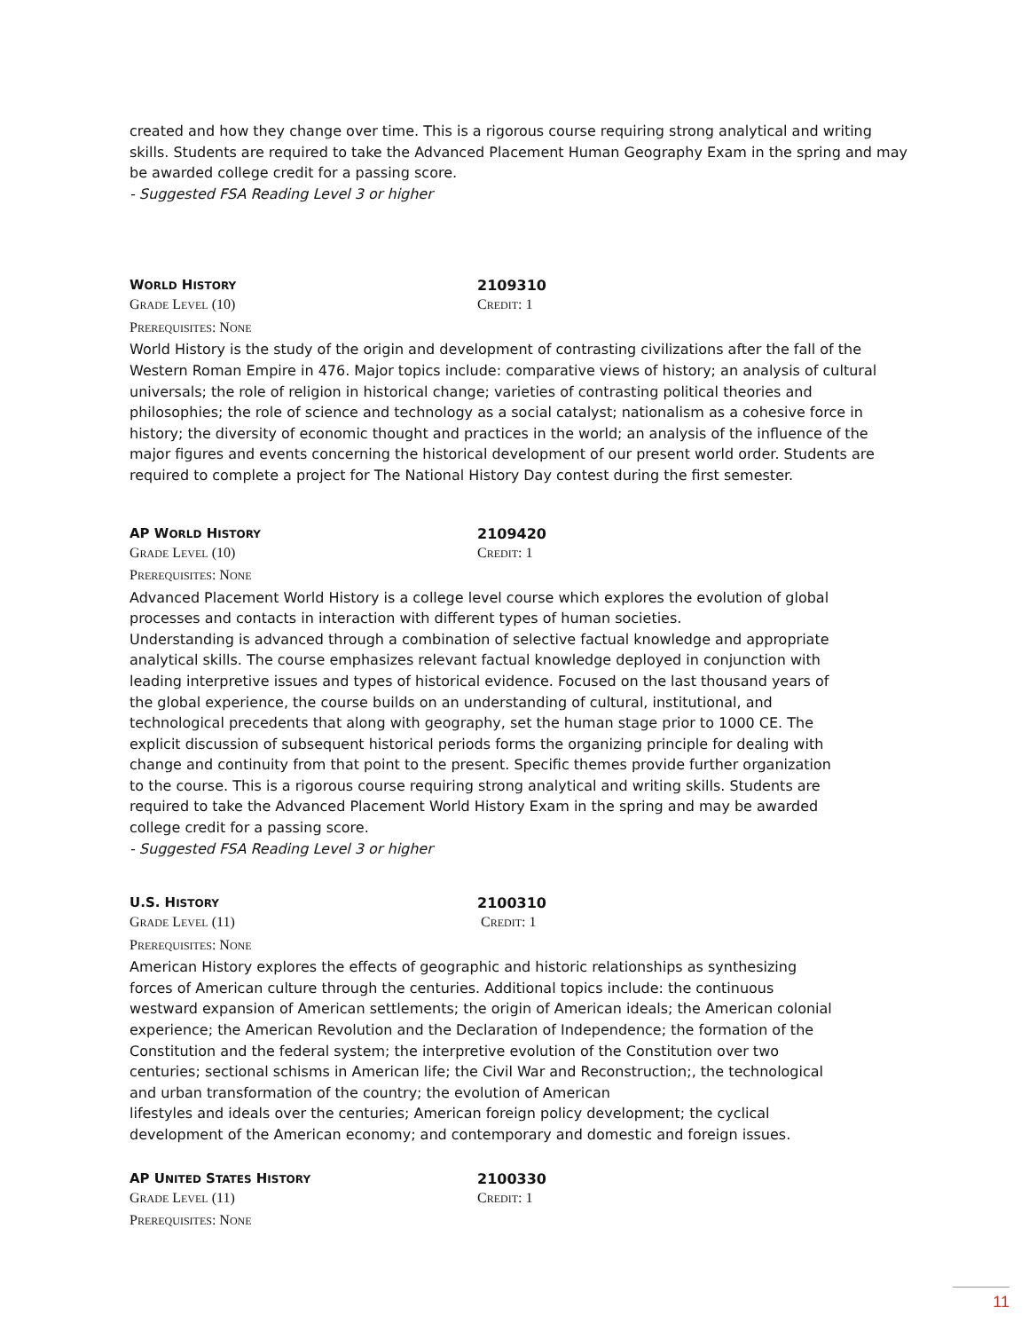created and how they change over time. This is a rigorous course requiring strong analytical and writing skills. Students are required to take the Advanced Placement Human Geography Exam in the spring and may be awarded college credit for a passing score.
- Suggested FSA Reading Level 3 or higher
WORLD HISTORY
2109310
GRADE LEVEL (10) CREDIT: 1
PREREQUISITES: NONE
World History is the study of the origin and development of contrasting civilizations after the fall of the Western Roman Empire in 476. Major topics include: comparative views of history; an analysis of cultural universals; the role of religion in historical change; varieties of contrasting political theories and philosophies; the role of science and technology as a social catalyst; nationalism as a cohesive force in history; the diversity of economic thought and practices in the world; an analysis of the influence of the major figures and events concerning the historical development of our present world order. Students are required to complete a project for The National History Day contest during the first semester.
AP WORLD HISTORY
2109420
GRADE LEVEL (10) CREDIT: 1
PREREQUISITES: NONE
Advanced Placement World History is a college level course which explores the evolution of global processes and contacts in interaction with different types of human societies.
Understanding is advanced through a combination of selective factual knowledge and appropriate analytical skills. The course emphasizes relevant factual knowledge deployed in conjunction with leading interpretive issues and types of historical evidence. Focused on the last thousand years of the global experience, the course builds on an understanding of cultural, institutional, and technological precedents that along with geography, set the human stage prior to 1000 CE. The explicit discussion of subsequent historical periods forms the organizing principle for dealing with change and continuity from that point to the present. Specific themes provide further organization to the course. This is a rigorous course requiring strong analytical and writing skills. Students are required to take the Advanced Placement World History Exam in the spring and may be awarded college credit for a passing score.
- Suggested FSA Reading Level 3 or higher
U.S. HISTORY
2100310
GRADE LEVEL (11) CREDIT: 1
PREREQUISITES: NONE
American History explores the effects of geographic and historic relationships as synthesizing forces of American culture through the centuries. Additional topics include: the continuous westward expansion of American settlements; the origin of American ideals; the American colonial experience; the American Revolution and the Declaration of Independence; the formation of the Constitution and the federal system; the interpretive evolution of the Constitution over two centuries; sectional schisms in American life; the Civil War and Reconstruction;, the technological and urban transformation of the country; the evolution of American
lifestyles and ideals over the centuries; American foreign policy development; the cyclical development of the American economy; and contemporary and domestic and foreign issues.
AP UNITED STATES HISTORY
2100330
GRADE LEVEL (11) CREDIT: 1
PREREQUISITES: NONE
11